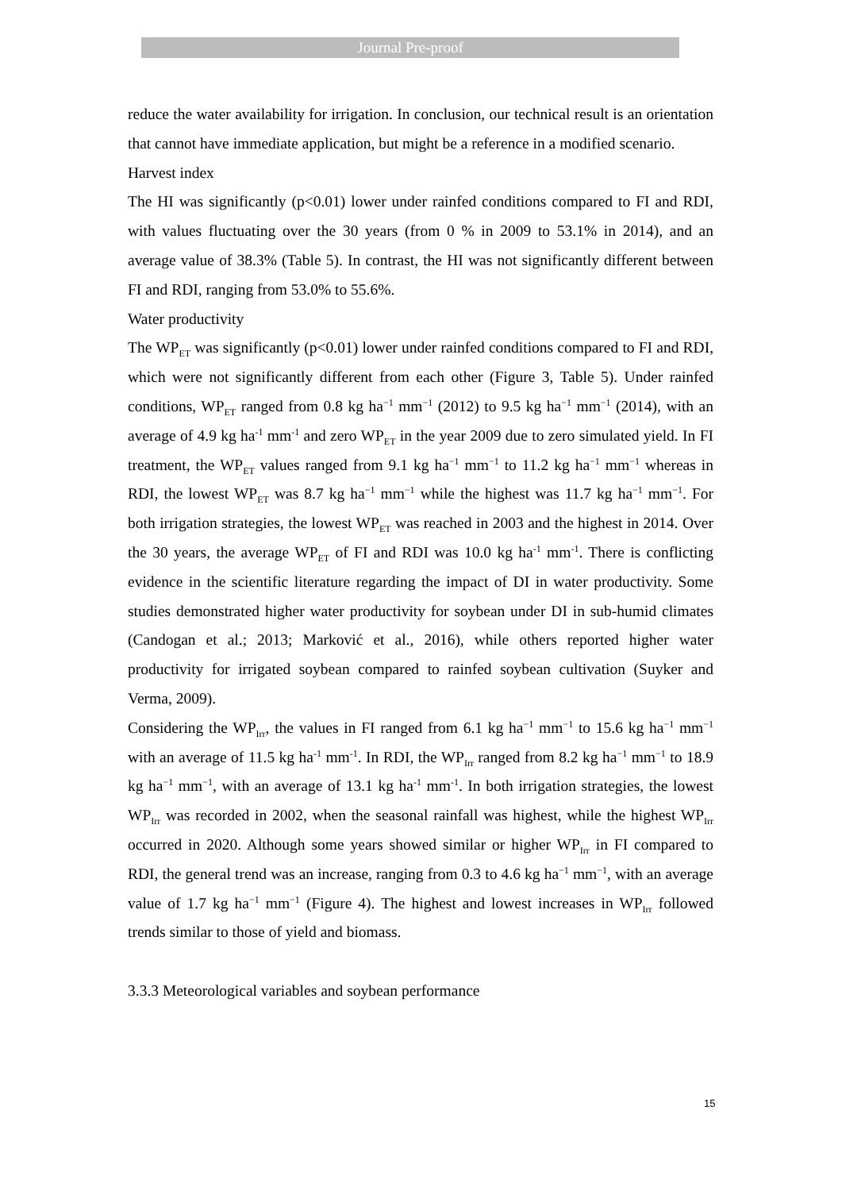Journal Pre-proof
reduce the water availability for irrigation. In conclusion, our technical result is an orientation that cannot have immediate application, but might be a reference in a modified scenario.
Harvest index
The HI was significantly (p<0.01) lower under rainfed conditions compared to FI and RDI, with values fluctuating over the 30 years (from 0 % in 2009 to 53.1% in 2014), and an average value of 38.3% (Table 5). In contrast, the HI was not significantly different between FI and RDI, ranging from 53.0% to 55.6%.
Water productivity
The WP<sub>ET</sub> was significantly (p<0.01) lower under rainfed conditions compared to FI and RDI, which were not significantly different from each other (Figure 3, Table 5). Under rainfed conditions, WP<sub>ET</sub> ranged from 0.8 kg ha<sup>−1</sup> mm<sup>−1</sup> (2012) to 9.5 kg ha<sup>−1</sup> mm<sup>−1</sup> (2014), with an average of 4.9 kg ha<sup>-1</sup> mm<sup>-1</sup> and zero WP<sub>ET</sub> in the year 2009 due to zero simulated yield. In FI treatment, the WP<sub>ET</sub> values ranged from 9.1 kg ha<sup>−1</sup> mm<sup>−1</sup> to 11.2 kg ha<sup>−1</sup> mm<sup>−1</sup> whereas in RDI, the lowest WP<sub>ET</sub> was 8.7 kg ha<sup>−1</sup> mm<sup>−1</sup> while the highest was 11.7 kg ha<sup>−1</sup> mm<sup>−1</sup>. For both irrigation strategies, the lowest WP<sub>ET</sub> was reached in 2003 and the highest in 2014. Over the 30 years, the average WP<sub>ET</sub> of FI and RDI was 10.0 kg ha<sup>-1</sup> mm<sup>-1</sup>. There is conflicting evidence in the scientific literature regarding the impact of DI in water productivity. Some studies demonstrated higher water productivity for soybean under DI in sub-humid climates (Candogan et al.; 2013; Marković et al., 2016), while others reported higher water productivity for irrigated soybean compared to rainfed soybean cultivation (Suyker and Verma, 2009).
Considering the WP<sub>Irr</sub>, the values in FI ranged from 6.1 kg ha<sup>−1</sup> mm<sup>−1</sup> to 15.6 kg ha<sup>−1</sup> mm<sup>−1</sup> with an average of 11.5 kg ha<sup>-1</sup> mm<sup>-1</sup>. In RDI, the WP<sub>Irr</sub> ranged from 8.2 kg ha<sup>−1</sup> mm<sup>−1</sup> to 18.9 kg ha<sup>−1</sup> mm<sup>−1</sup>, with an average of 13.1 kg ha<sup>-1</sup> mm<sup>-1</sup>. In both irrigation strategies, the lowest WP<sub>Irr</sub> was recorded in 2002, when the seasonal rainfall was highest, while the highest WP<sub>Irr</sub> occurred in 2020. Although some years showed similar or higher WP<sub>Irr</sub> in FI compared to RDI, the general trend was an increase, ranging from 0.3 to 4.6 kg ha<sup>−1</sup> mm<sup>−1</sup>, with an average value of 1.7 kg ha<sup>−1</sup> mm<sup>−1</sup> (Figure 4). The highest and lowest increases in WP<sub>Irr</sub> followed trends similar to those of yield and biomass.
3.3.3 Meteorological variables and soybean performance
15